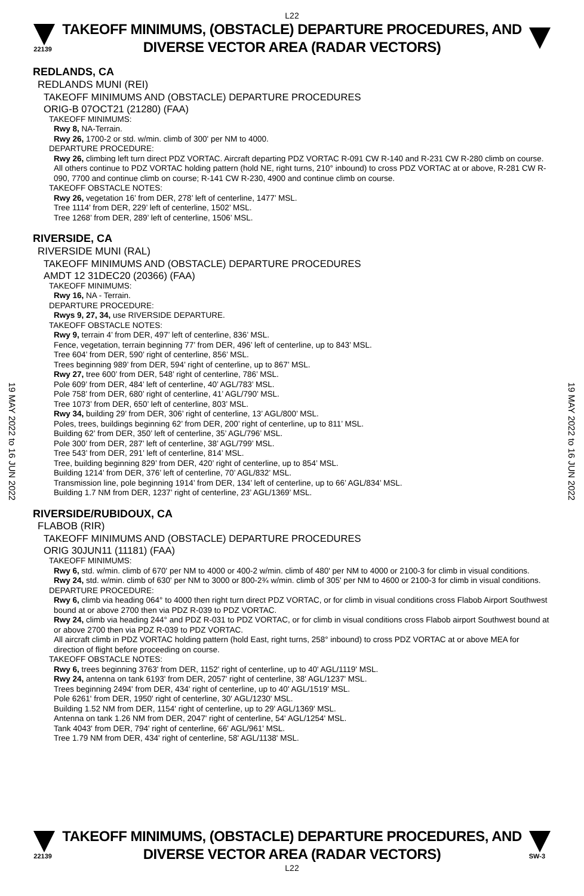L22
22139
TAKEOFF MINIMUMS, (OBSTACLE) DEPARTURE PROCEDURES, AND
DIVERSE VECTOR AREA (RADAR VECTORS)
19 MAY 2022 to 16 JUN 2022
19 MAY 2022 to 16 JUN 2022
REDLANDS, CA
REDLANDS MUNI (REI)
TAKEOFF MINIMUMS AND (OBSTACLE) DEPARTURE PROCEDURES
ORIG-B 07OCT21 (21280) (FAA)
TAKEOFF MINIMUMS:
Rwy 8, NA-Terrain.
Rwy 26, 1700-2 or std. w/min. climb of 300' per NM to 4000.
DEPARTURE PROCEDURE:
Rwy 26, climbing left turn direct PDZ VORTAC. Aircraft departing PDZ VORTAC R-091 CW R-140 and R-231 CW R-280 climb on course. All others continue to PDZ VORTAC holding pattern (hold NE, right turns, 210° inbound) to cross PDZ VORTAC at or above, R-281 CW R-090, 7700 and continue climb on course; R-141 CW R-230, 4900 and continue climb on course.
TAKEOFF OBSTACLE NOTES:
Rwy 26, vegetation 16’ from DER, 278’ left of centerline, 1477’ MSL.
Tree 1114’ from DER, 229’ left of centerline, 1502’ MSL.
Tree 1268’ from DER, 289’ left of centerline, 1506’ MSL.
RIVERSIDE, CA
RIVERSIDE MUNI (RAL)
TAKEOFF MINIMUMS AND (OBSTACLE) DEPARTURE PROCEDURES
AMDT 12 31DEC20 (20366) (FAA)
TAKEOFF MINIMUMS:
Rwy 16, NA - Terrain.
DEPARTURE PROCEDURE:
Rwys 9, 27, 34, use RIVERSIDE DEPARTURE.
TAKEOFF OBSTACLE NOTES:
Rwy 9, terrain 4’ from DER, 497’ left of centerline, 836’ MSL.
Fence, vegetation, terrain beginning 77’ from DER, 496’ left of centerline, up to 843’ MSL.
Tree 604’ from DER, 590’ right of centerline, 856’ MSL.
Trees beginning 989’ from DER, 594’ right of centerline, up to 867’ MSL.
Rwy 27, tree 600’ from DER, 548’ right of centerline, 786’ MSL.
Pole 609’ from DER, 484’ left of centerline, 40’ AGL/783’ MSL.
Pole 758’ from DER, 680’ right of centerline, 41’ AGL/790’ MSL.
Tree 1073’ from DER, 650’ left of centerline, 803’ MSL.
Rwy 34, building 29’ from DER, 306’ right of centerline, 13’ AGL/800’ MSL.
Poles, trees, buildings beginning 62’ from DER, 200’ right of centerline, up to 811’ MSL.
Building 62’ from DER, 350’ left of centerline, 35’ AGL/796’ MSL.
Pole 300’ from DER, 287’ left of centerline, 38’ AGL/799’ MSL.
Tree 543’ from DER, 291’ left of centerline, 814’ MSL.
Tree, building beginning 829’ from DER, 420’ right of centerline, up to 854’ MSL.
Building 1214’ from DER, 376’ left of centerline, 70’ AGL/832’ MSL.
Transmission line, pole beginning 1914’ from DER, 134’ left of centerline, up to 66’ AGL/834’ MSL.
Building 1.7 NM from DER, 1237’ right of centerline, 23’ AGL/1369’ MSL.
RIVERSIDE/RUBIDOUX, CA
FLABOB (RIR)
TAKEOFF MINIMUMS AND (OBSTACLE) DEPARTURE PROCEDURES
ORIG 30JUN11 (11181) (FAA)
TAKEOFF MINIMUMS:
Rwy 6, std. w/min. climb of 670' per NM to 4000 or 400-2 w/min. climb of 480' per NM to 4000 or 2100-3 for climb in visual conditions.
Rwy 24, std. w/min. climb of 630' per NM to 3000 or 800-2¾ w/min. climb of 305' per NM to 4600 or 2100-3 for climb in visual conditions.
DEPARTURE PROCEDURE:
Rwy 6, climb via heading 064° to 4000 then right turn direct PDZ VORTAC, or for climb in visual conditions cross Flabob Airport Southwest bound at or above 2700 then via PDZ R-039 to PDZ VORTAC.
Rwy 24, climb via heading 244° and PDZ R-031 to PDZ VORTAC, or for climb in visual conditions cross Flabob airport Southwest bound at or above 2700 then via PDZ R-039 to PDZ VORTAC.
All aircraft climb in PDZ VORTAC holding pattern (hold East, right turns, 258° inbound) to cross PDZ VORTAC at or above MEA for direction of flight before proceeding on course.
TAKEOFF OBSTACLE NOTES:
Rwy 6, trees beginning 3763' from DER, 1152' right of centerline, up to 40' AGL/1119' MSL.
Rwy 24, antenna on tank 6193' from DER, 2057' right of centerline, 38' AGL/1237' MSL.
Trees beginning 2494' from DER, 434' right of centerline, up to 40' AGL/1519' MSL.
Pole 6261' from DER, 1950' right of centerline, 30' AGL/1230' MSL.
Building 1.52 NM from DER, 1154' right of centerline, up to 29' AGL/1369' MSL.
Antenna on tank 1.26 NM from DER, 2047' right of centerline, 54' AGL/1254' MSL.
Tank 4043' from DER, 794' right of centerline, 66' AGL/961' MSL.
Tree 1.79 NM from DER, 434' right of centerline, 58' AGL/1138' MSL.
22139
TAKEOFF MINIMUMS, (OBSTACLE) DEPARTURE PROCEDURES, AND
DIVERSE VECTOR AREA (RADAR VECTORS)
SW-3
L22